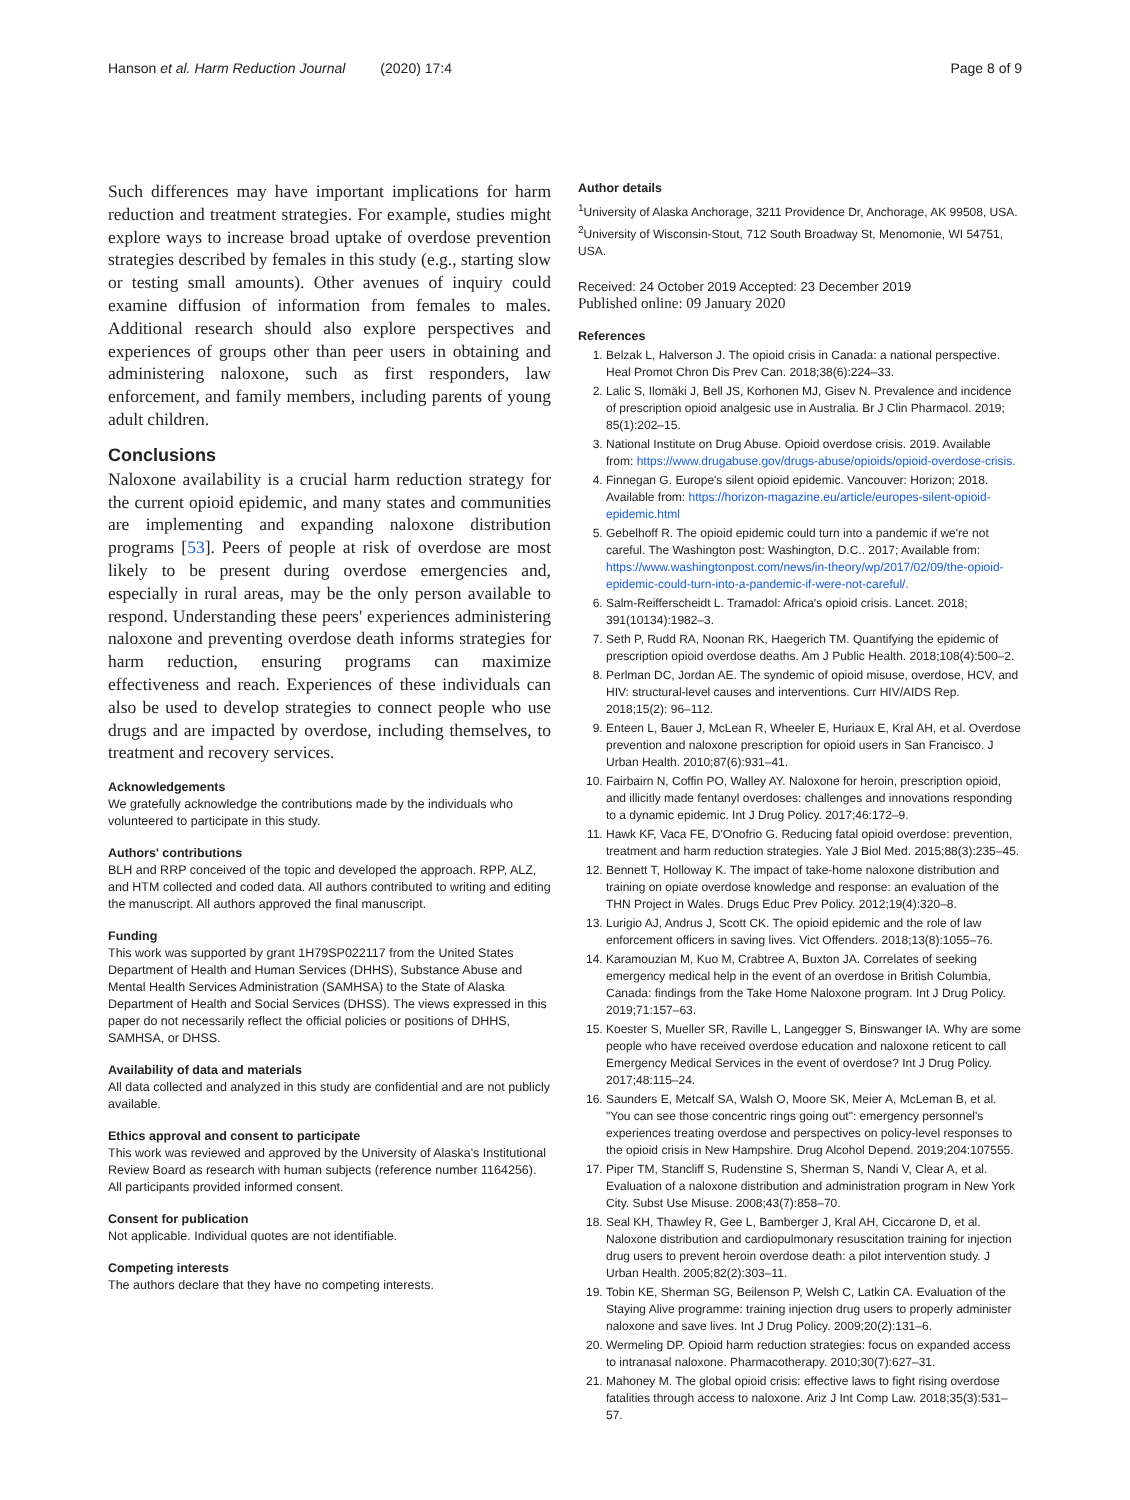Hanson et al. Harm Reduction Journal (2020) 17:4
Page 8 of 9
Such differences may have important implications for harm reduction and treatment strategies. For example, studies might explore ways to increase broad uptake of overdose prevention strategies described by females in this study (e.g., starting slow or testing small amounts). Other avenues of inquiry could examine diffusion of information from females to males. Additional research should also explore perspectives and experiences of groups other than peer users in obtaining and administering naloxone, such as first responders, law enforcement, and family members, including parents of young adult children.
Conclusions
Naloxone availability is a crucial harm reduction strategy for the current opioid epidemic, and many states and communities are implementing and expanding naloxone distribution programs [53]. Peers of people at risk of overdose are most likely to be present during overdose emergencies and, especially in rural areas, may be the only person available to respond. Understanding these peers' experiences administering naloxone and preventing overdose death informs strategies for harm reduction, ensuring programs can maximize effectiveness and reach. Experiences of these individuals can also be used to develop strategies to connect people who use drugs and are impacted by overdose, including themselves, to treatment and recovery services.
Acknowledgements
We gratefully acknowledge the contributions made by the individuals who volunteered to participate in this study.
Authors' contributions
BLH and RRP conceived of the topic and developed the approach. RPP, ALZ, and HTM collected and coded data. All authors contributed to writing and editing the manuscript. All authors approved the final manuscript.
Funding
This work was supported by grant 1H79SP022117 from the United States Department of Health and Human Services (DHHS), Substance Abuse and Mental Health Services Administration (SAMHSA) to the State of Alaska Department of Health and Social Services (DHSS). The views expressed in this paper do not necessarily reflect the official policies or positions of DHHS, SAMHSA, or DHSS.
Availability of data and materials
All data collected and analyzed in this study are confidential and are not publicly available.
Ethics approval and consent to participate
This work was reviewed and approved by the University of Alaska's Institutional Review Board as research with human subjects (reference number 1164256). All participants provided informed consent.
Consent for publication
Not applicable. Individual quotes are not identifiable.
Competing interests
The authors declare that they have no competing interests.
Author details
<sup>1</sup> University of Alaska Anchorage, 3211 Providence Dr, Anchorage, AK 99508, USA. <sup>2</sup>University of Wisconsin-Stout, 712 South Broadway St, Menomonie, WI 54751, USA.
Received: 24 October 2019 Accepted: 23 December 2019
Published online: 09 January 2020
References
1. Belzak L, Halverson J. The opioid crisis in Canada: a national perspective. Heal Promot Chron Dis Prev Can. 2018;38(6):224–33.
2. Lalic S, Ilomäki J, Bell JS, Korhonen MJ, Gisev N. Prevalence and incidence of prescription opioid analgesic use in Australia. Br J Clin Pharmacol. 2019; 85(1):202–15.
3. National Institute on Drug Abuse. Opioid overdose crisis. 2019. Available from: https://www.drugabuse.gov/drugs-abuse/opioids/opioid-overdose-crisis.
4. Finnegan G. Europe's silent opioid epidemic. Vancouver: Horizon; 2018. Available from: https://horizon-magazine.eu/article/europes-silent-opioid-epidemic.html
5. Gebelhoff R. The opioid epidemic could turn into a pandemic if we're not careful. The Washington post: Washington, D.C.. 2017; Available from: https://www.washingtonpost.com/news/in-theory/wp/2017/02/09/the-opioid-epidemic-could-turn-into-a-pandemic-if-were-not-careful/.
6. Salm-Reifferscheidt L. Tramadol: Africa's opioid crisis. Lancet. 2018; 391(10134):1982–3.
7. Seth P, Rudd RA, Noonan RK, Haegerich TM. Quantifying the epidemic of prescription opioid overdose deaths. Am J Public Health. 2018;108(4):500–2.
8. Perlman DC, Jordan AE. The syndemic of opioid misuse, overdose, HCV, and HIV: structural-level causes and interventions. Curr HIV/AIDS Rep. 2018;15(2): 96–112.
9. Enteen L, Bauer J, McLean R, Wheeler E, Huriaux E, Kral AH, et al. Overdose prevention and naloxone prescription for opioid users in San Francisco. J Urban Health. 2010;87(6):931–41.
10. Fairbairn N, Coffin PO, Walley AY. Naloxone for heroin, prescription opioid, and illicitly made fentanyl overdoses: challenges and innovations responding to a dynamic epidemic. Int J Drug Policy. 2017;46:172–9.
11. Hawk KF, Vaca FE, D'Onofrio G. Reducing fatal opioid overdose: prevention, treatment and harm reduction strategies. Yale J Biol Med. 2015;88(3):235–45.
12. Bennett T, Holloway K. The impact of take-home naloxone distribution and training on opiate overdose knowledge and response: an evaluation of the THN Project in Wales. Drugs Educ Prev Policy. 2012;19(4):320–8.
13. Lurigio AJ, Andrus J, Scott CK. The opioid epidemic and the role of law enforcement officers in saving lives. Vict Offenders. 2018;13(8):1055–76.
14. Karamouzian M, Kuo M, Crabtree A, Buxton JA. Correlates of seeking emergency medical help in the event of an overdose in British Columbia, Canada: findings from the Take Home Naloxone program. Int J Drug Policy. 2019;71:157–63.
15. Koester S, Mueller SR, Raville L, Langegger S, Binswanger IA. Why are some people who have received overdose education and naloxone reticent to call Emergency Medical Services in the event of overdose? Int J Drug Policy. 2017;48:115–24.
16. Saunders E, Metcalf SA, Walsh O, Moore SK, Meier A, McLeman B, et al. "You can see those concentric rings going out": emergency personnel's experiences treating overdose and perspectives on policy-level responses to the opioid crisis in New Hampshire. Drug Alcohol Depend. 2019;204:107555.
17. Piper TM, Stancliff S, Rudenstine S, Sherman S, Nandi V, Clear A, et al. Evaluation of a naloxone distribution and administration program in New York City. Subst Use Misuse. 2008;43(7):858–70.
18. Seal KH, Thawley R, Gee L, Bamberger J, Kral AH, Ciccarone D, et al. Naloxone distribution and cardiopulmonary resuscitation training for injection drug users to prevent heroin overdose death: a pilot intervention study. J Urban Health. 2005;82(2):303–11.
19. Tobin KE, Sherman SG, Beilenson P, Welsh C, Latkin CA. Evaluation of the Staying Alive programme: training injection drug users to properly administer naloxone and save lives. Int J Drug Policy. 2009;20(2):131–6.
20. Wermeling DP. Opioid harm reduction strategies: focus on expanded access to intranasal naloxone. Pharmacotherapy. 2010;30(7):627–31.
21. Mahoney M. The global opioid crisis: effective laws to fight rising overdose fatalities through access to naloxone. Ariz J Int Comp Law. 2018;35(3):531–57.